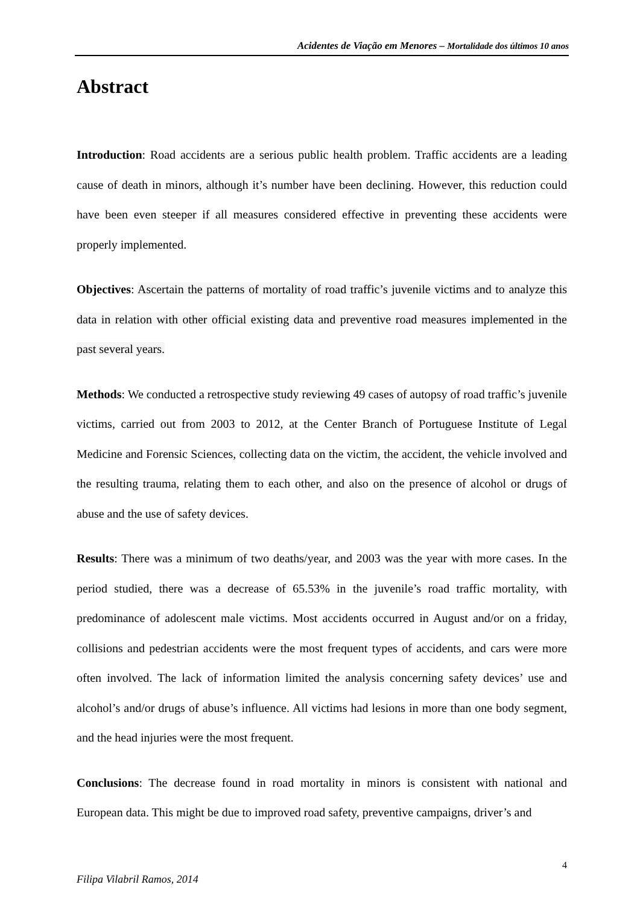Acidentes de Viação em Menores – Mortalidade dos últimos 10 anos
Abstract
Introduction: Road accidents are a serious public health problem. Traffic accidents are a leading cause of death in minors, although it’s number have been declining. However, this reduction could have been even steeper if all measures considered effective in preventing these accidents were properly implemented.
Objectives: Ascertain the patterns of mortality of road traffic’s juvenile victims and to analyze this data in relation with other official existing data and preventive road measures implemented in the past several years.
Methods: We conducted a retrospective study reviewing 49 cases of autopsy of road traffic’s juvenile victims, carried out from 2003 to 2012, at the Center Branch of Portuguese Institute of Legal Medicine and Forensic Sciences, collecting data on the victim, the accident, the vehicle involved and the resulting trauma, relating them to each other, and also on the presence of alcohol or drugs of abuse and the use of safety devices.
Results: There was a minimum of two deaths/year, and 2003 was the year with more cases. In the period studied, there was a decrease of 65.53% in the juvenile’s road traffic mortality, with predominance of adolescent male victims. Most accidents occurred in August and/or on a friday, collisions and pedestrian accidents were the most frequent types of accidents, and cars were more often involved. The lack of information limited the analysis concerning safety devices’ use and alcohol’s and/or drugs of abuse’s influence. All victims had lesions in more than one body segment, and the head injuries were the most frequent.
Conclusions: The decrease found in road mortality in minors is consistent with national and European data. This might be due to improved road safety, preventive campaigns, driver’s and
4
Filipa Vilabril Ramos, 2014